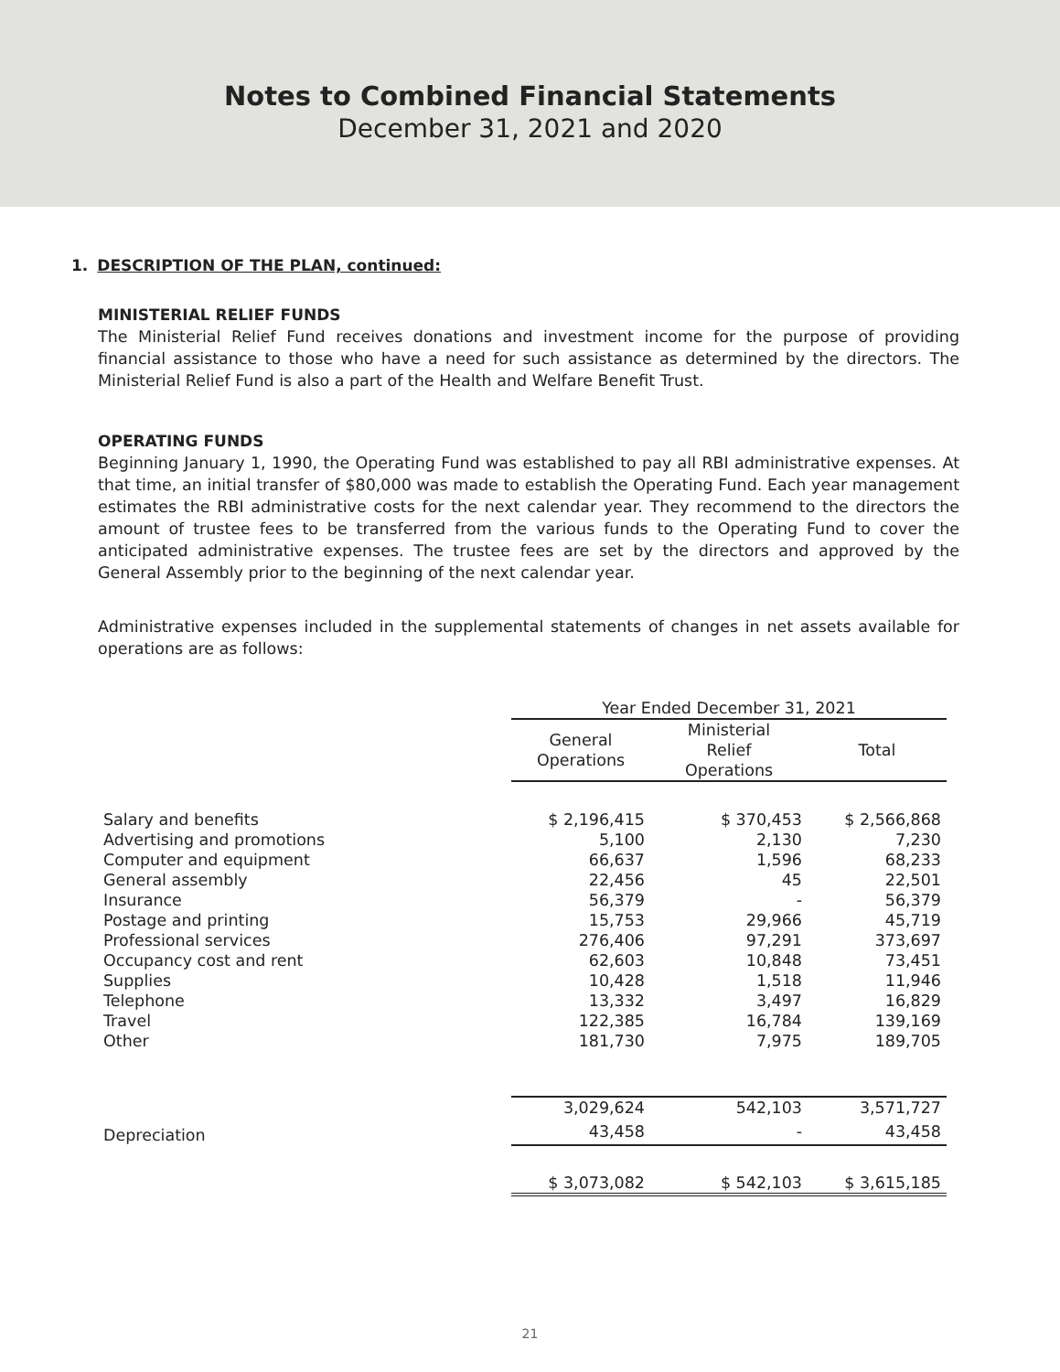Notes to Combined Financial Statements
December 31, 2021 and 2020
1. DESCRIPTION OF THE PLAN, continued:
MINISTERIAL RELIEF FUNDS
The Ministerial Relief Fund receives donations and investment income for the purpose of providing financial assistance to those who have a need for such assistance as determined by the directors. The Ministerial Relief Fund is also a part of the Health and Welfare Benefit Trust.
OPERATING FUNDS
Beginning January 1, 1990, the Operating Fund was established to pay all RBI administrative expenses. At that time, an initial transfer of $80,000 was made to establish the Operating Fund. Each year management estimates the RBI administrative costs for the next calendar year. They recommend to the directors the amount of trustee fees to be transferred from the various funds to the Operating Fund to cover the anticipated administrative expenses. The trustee fees are set by the directors and approved by the General Assembly prior to the beginning of the next calendar year.
Administrative expenses included in the supplemental statements of changes in net assets available for operations are as follows:
| | Year Ended December 31, 2021 | | |
| --- | --- | --- | --- |
| | General Operations | Ministerial Relief Operations | Total |
| Salary and benefits | $ 2,196,415 | $ 370,453 | $ 2,566,868 |
| Advertising and promotions | 5,100 | 2,130 | 7,230 |
| Computer and equipment | 66,637 | 1,596 | 68,233 |
| General assembly | 22,456 | 45 | 22,501 |
| Insurance | 56,379 | - | 56,379 |
| Postage and printing | 15,753 | 29,966 | 45,719 |
| Professional services | 276,406 | 97,291 | 373,697 |
| Occupancy cost and rent | 62,603 | 10,848 | 73,451 |
| Supplies | 10,428 | 1,518 | 11,946 |
| Telephone | 13,332 | 3,497 | 16,829 |
| Travel | 122,385 | 16,784 | 139,169 |
| Other | 181,730 | 7,975 | 189,705 |
| | 3,029,624 | 542,103 | 3,571,727 |
| Depreciation | 43,458 | - | 43,458 |
| | $ 3,073,082 | $ 542,103 | $ 3,615,185 |
21